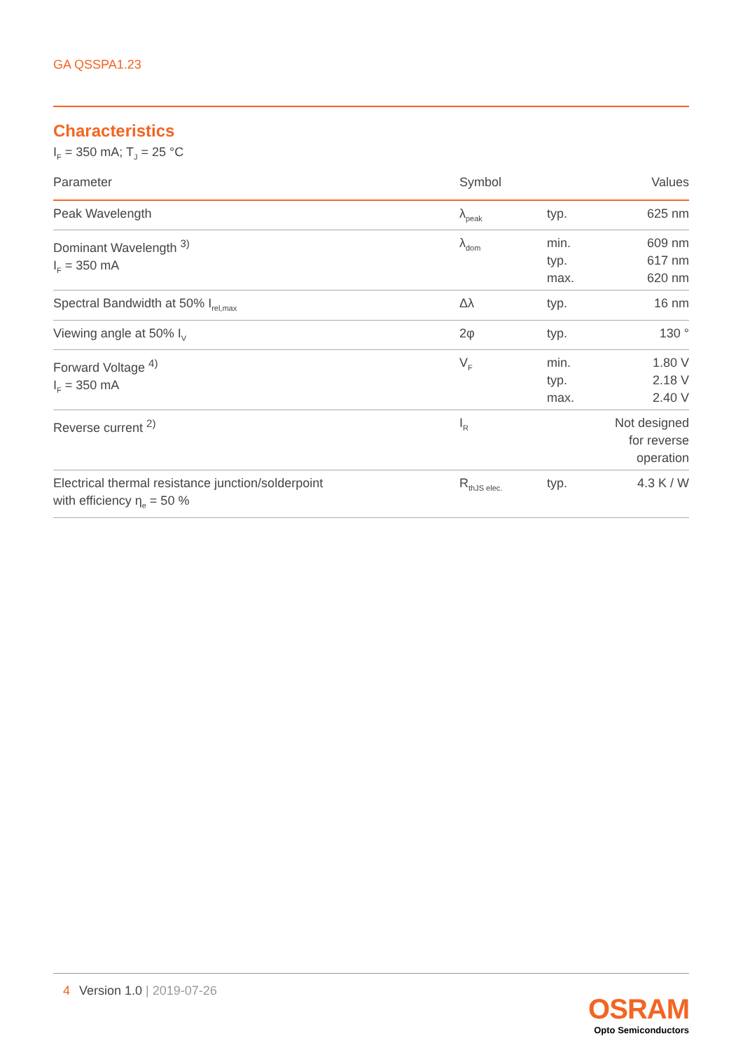GA QSSPA1.23
Characteristics
I<sub>F</sub> = 350 mA; T<sub>J</sub> = 25 °C
| Parameter | Symbol | | Values |
| --- | --- | --- | --- |
| Peak Wavelength | λ<sub>peak</sub> | typ. | 625 nm |
| Dominant Wavelength <sup>3)</sup> I<sub>F</sub> = 350 mA | λ<sub>dom</sub> | min. typ. max. | 609 nm 617 nm 620 nm |
| Spectral Bandwidth at 50% I<sub>rel,max</sub> | Δλ | typ. | 16 nm |
| Viewing angle at 50% I<sub>V</sub> | 2φ | typ. | 130 ° |
| Forward Voltage <sup>4)</sup> I<sub>F</sub> = 350 mA | V<sub>F</sub> | min. typ. max. | 1.80 V 2.18 V 2.40 V |
| Reverse current <sup>2)</sup> | I<sub>R</sub> | | Not designed for reverse operation |
| Electrical thermal resistance junction/solderpoint with efficiency η<sub>e</sub> = 50 % | R<sub>thJS elec.</sub> | typ. | 4.3 K / W |
4 Version 1.0 | 2019-07-26
OSRAM
Opto Semiconductors